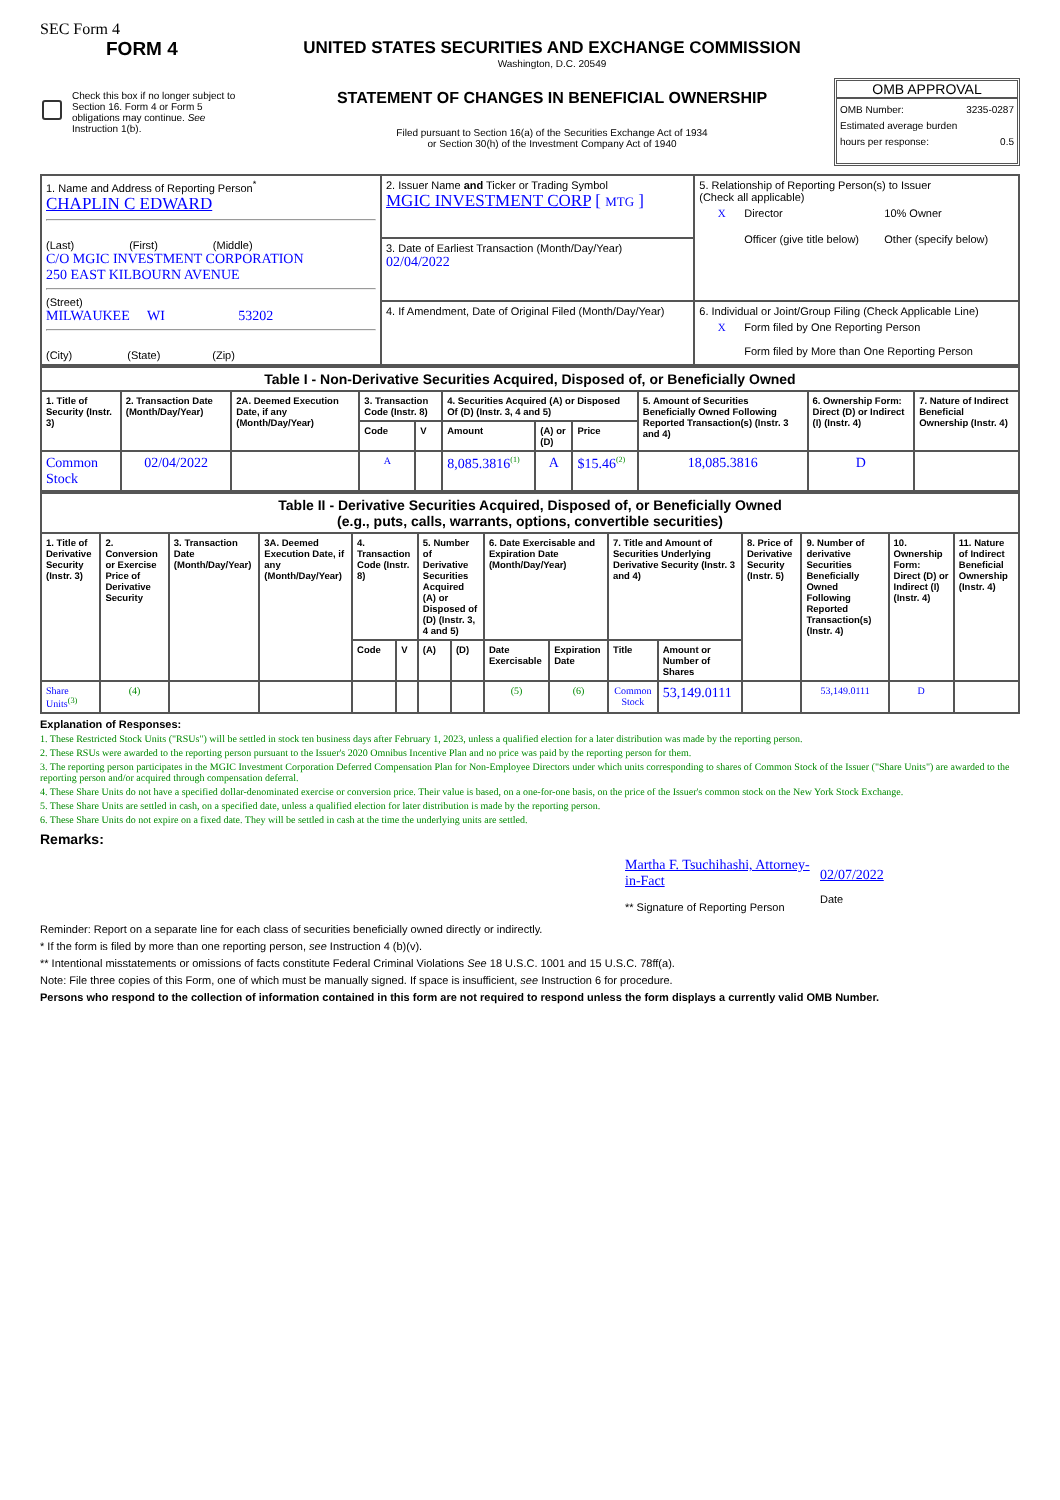SEC Form 4
FORM 4
Check this box if no longer subject to Section 16. Form 4 or Form 5 obligations may continue. See Instruction 1(b).
UNITED STATES SECURITIES AND EXCHANGE COMMISSION
Washington, D.C. 20549
STATEMENT OF CHANGES IN BENEFICIAL OWNERSHIP
Filed pursuant to Section 16(a) of the Securities Exchange Act of 1934
or Section 30(h) of the Investment Company Act of 1940
OMB APPROVAL
OMB Number: 3235-0287
Estimated average burden
hours per response: 0.5
| 1. Name and Address of Reporting Person<sup>*</sup> CHAPLIN C EDWARD (Last) (First) (Middle) C/O MGIC INVESTMENT CORPORATION 250 EAST KILBOURN AVENUE (Street) MILWAUKEE WI 53202 (City) (State) (Zip) | 2. Issuer Name and Ticker or Trading Symbol MGIC INVESTMENT CORP [ MTG ] | 5. Relationship of Reporting Person(s) to Issuer (Check all applicable) X Director Officer (give title below) 10% Owner Other (specify below) |
| | 3. Date of Earliest Transaction (Month/Day/Year) 02/04/2022 | |
| | 4. If Amendment, Date of Original Filed (Month/Day/Year) | 6. Individual or Joint/Group Filing (Check Applicable Line) X Form filed by One Reporting Person Form filed by More than One Reporting Person |
| Table I - Non-Derivative Securities Acquired, Disposed of, or Beneficially Owned | | | | | | | | | | |
| 1. Title of Security (Instr. 3) | 2. Transaction Date (Month/Day/Year) | 2A. Deemed Execution Date, if any (Month/Day/Year) | 3. Transaction Code (Instr. 8) | | 4. Securities Acquired (A) or Disposed Of (D) (Instr. 3, 4 and 5) | | | 5. Amount of Securities Beneficially Owned Following Reported Transaction(s) (Instr. 3 and 4) | 6. Ownership Form: Direct (D) or Indirect (I) (Instr. 4) | 7. Nature of Indirect Beneficial Ownership (Instr. 4) |
| | | | Code | V | Amount | (A) or (D) | Price | | | |
| Common Stock | 02/04/2022 | | A | | 8,085.3816<sup>(1)</sup> | A | $15.46<sup>(2)</sup> | 18,085.3816 | D | |
| Table II - Derivative Securities Acquired, Disposed of, or Beneficially Owned (e.g., puts, calls, warrants, options, convertible securities) | | | | | | | | | | | | | | | |
| 1. Title of Derivative Security (Instr. 3) | 2. Conversion or Exercise Price of Derivative Security | 3. Transaction Date (Month/Day/Year) | 3A. Deemed Execution Date, if any (Month/Day/Year) | 4. Transaction Code (Instr. 8) | | 5. Number of Derivative Securities Acquired (A) or Disposed of (D) (Instr. 3, 4 and 5) | | 6. Date Exercisable and Expiration Date (Month/Day/Year) | | 7. Title and Amount of Securities Underlying Derivative Security (Instr. 3 and 4) | | 8. Price of Derivative Security (Instr. 5) | 9. Number of derivative Securities Beneficially Owned Following Reported Transaction(s) (Instr. 4) | 10. Ownership Form: Direct (D) or Indirect (I) (Instr. 4) | 11. Nature of Indirect Beneficial Ownership (Instr. 4) |
| | | | | Code | V | (A) | (D) | Date Exercisable | Expiration Date | Title | Amount or Number of Shares | | | | |
| Share Units<sup>(3)</sup> | (4) | | | | | | | (5) | (6) | Common Stock | 53,149.0111 | | 53,149.0111 | D | |
Explanation of Responses:
1. These Restricted Stock Units ("RSUs") will be settled in stock ten business days after February 1, 2023, unless a qualified election for a later distribution was made by the reporting person.
2. These RSUs were awarded to the reporting person pursuant to the Issuer's 2020 Omnibus Incentive Plan and no price was paid by the reporting person for them.
3. The reporting person participates in the MGIC Investment Corporation Deferred Compensation Plan for Non-Employee Directors under which units corresponding to shares of Common Stock of the Issuer ("Share Units") are awarded to the reporting person and/or acquired through compensation deferral.
4. These Share Units do not have a specified dollar-denominated exercise or conversion price. Their value is based, on a one-for-one basis, on the price of the Issuer's common stock on the New York Stock Exchange.
5. These Share Units are settled in cash, on a specified date, unless a qualified election for later distribution is made by the reporting person.
6. These Share Units do not expire on a fixed date. They will be settled in cash at the time the underlying units are settled.
Remarks:
Martha F. Tsuchihashi, Attorney-in-Fact
** Signature of Reporting Person
02/07/2022
Date
Reminder: Report on a separate line for each class of securities beneficially owned directly or indirectly.
* If the form is filed by more than one reporting person, see Instruction 4 (b)(v).
** Intentional misstatements or omissions of facts constitute Federal Criminal Violations See 18 U.S.C. 1001 and 15 U.S.C. 78ff(a).
Note: File three copies of this Form, one of which must be manually signed. If space is insufficient, see Instruction 6 for procedure.
Persons who respond to the collection of information contained in this form are not required to respond unless the form displays a currently valid OMB Number.